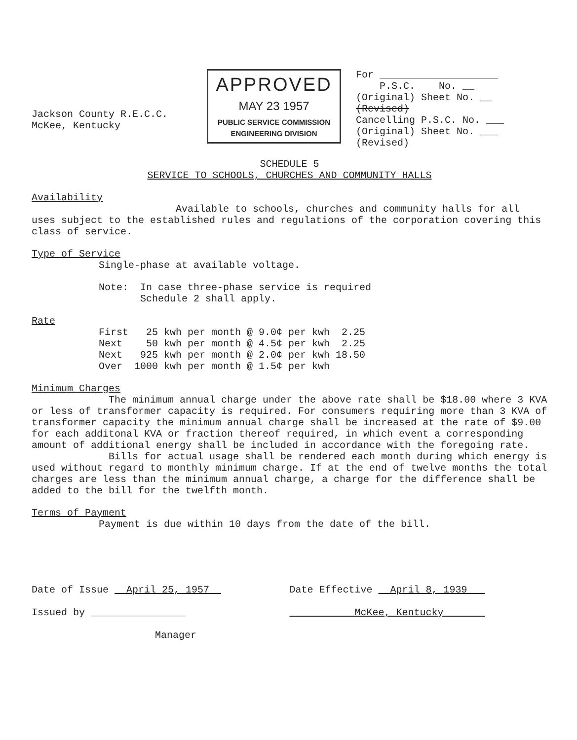Jackson County R.E.C.C.
McKee, Kentucky
APPROVED
MAY 23 1957
PUBLIC SERVICE COMMISSION
ENGINEERING DIVISION
For ____________________
P.S.C. No. __
(Original) Sheet No. __
(Revised)
Cancelling P.S.C. No. ___
(Original) Sheet No. ___
(Revised)
SCHEDULE 5
SERVICE TO SCHOOLS, CHURCHES AND COMMUNITY HALLS
Availability
Available to schools, churches and community halls for all uses subject to the established rules and regulations of the corporation covering this class of service.
Type of Service
Single-phase at available voltage.
Note: In case three-phase service is required
Schedule 2 shall apply.
Rate
| First | 25 kwh per month | @ | 9.0¢ per kwh | 2.25 |
| Next | 50 kwh per month | @ | 4.5¢ per kwh | 2.25 |
| Next | 925 kwh per month | @ | 2.0¢ per kwh | 18.50 |
| Over | 1000 kwh per month | @ | 1.5¢ per kwh | |
Minimum Charges
The minimum annual charge under the above rate shall be $18.00 where 3 KVA or less of transformer capacity is required. For consumers requiring more than 3 KVA of transformer capacity the minimum annual charge shall be increased at the rate of $9.00 for each additonal KVA or fraction thereof required, in which event a corresponding amount of additional energy shall be included in accordance with the foregoing rate.
Bills for actual usage shall be rendered each month during which energy is used without regard to monthly minimum charge. If at the end of twelve months the total charges are less than the minimum annual charge, a charge for the difference shall be added to the bill for the twelfth month.
Terms of Payment
Payment is due within 10 days from the date of the bill.
Date of Issue April 25, 1957
Issued by ________________
Manager
Date Effective April 8, 1939
McKee, Kentucky